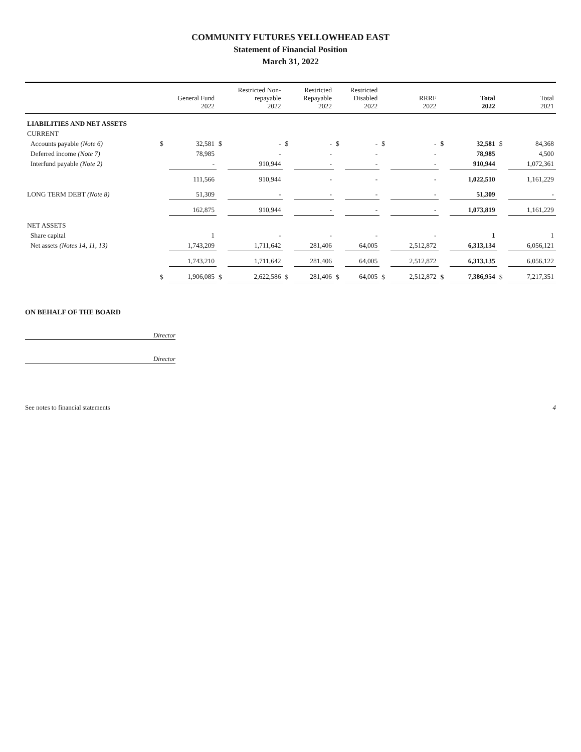COMMUNITY FUTURES YELLOWHEAD EAST
Statement of Financial Position
March 31, 2022
| | General Fund 2022 | | Restricted Non- repayable 2022 | | Restricted Repayable 2022 | | Restricted Disabled 2022 | | RRRF 2022 | | Total 2022 | | Total 2021 | |
| --- | --- | --- | --- | --- | --- | --- | --- | --- | --- | --- | --- | --- | --- | --- |
| LIABILITIES AND NET ASSETS | | | | | | | | | | | | | | |
| CURRENT | | | | | | | | | | | | | | |
| Accounts payable (Note 6) | $ | 32,581 | $ | - | $ | - | $ | - | $ | - | $ | 32,581 | $ | 84,368 |
| Deferred income (Note 7) | | 78,985 | | - | | - | | - | | - | | 78,985 | | 4,500 |
| Interfund payable (Note 2) | | - | | 910,944 | | - | | - | | - | | 910,944 | | 1,072,361 |
| | | 111,566 | | 910,944 | | - | | - | | - | | 1,022,510 | | 1,161,229 |
| LONG TERM DEBT (Note 8) | | 51,309 | | - | | - | | - | | - | | 51,309 | | - |
| | | 162,875 | | 910,944 | | - | | - | | - | | 1,073,819 | | 1,161,229 |
| NET ASSETS | | | | | | | | | | | | | | |
| Share capital | | 1 | | - | | - | | - | | - | | 1 | | 1 |
| Net assets (Notes 14, 11, 13) | | 1,743,209 | | 1,711,642 | | 281,406 | | 64,005 | | 2,512,872 | | 6,313,134 | | 6,056,121 |
| | | 1,743,210 | | 1,711,642 | | 281,406 | | 64,005 | | 2,512,872 | | 6,313,135 | | 6,056,122 |
| | $ | 1,906,085 | $ | 2,622,586 | $ | 281,406 | $ | 64,005 | $ | 2,512,872 | $ | 7,386,954 | $ | 7,217,351 |
ON BEHALF OF THE BOARD
Director
Director
See notes to financial statements 4